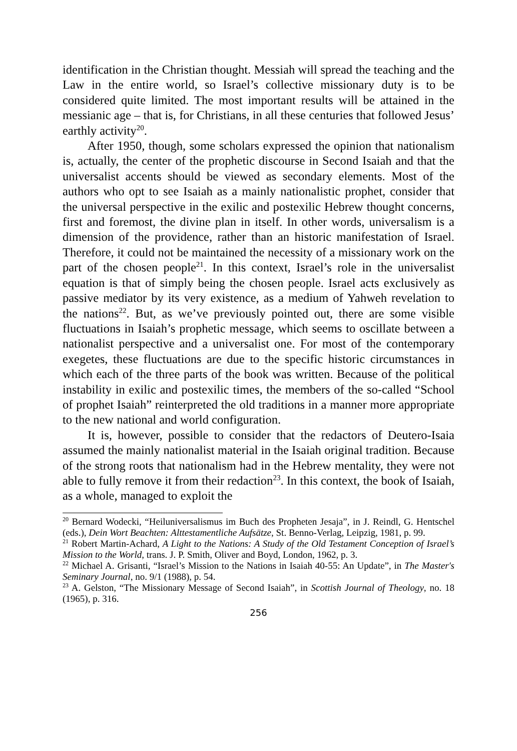identification in the Christian thought. Messiah will spread the teaching and the Law in the entire world, so Israel’s collective missionary duty is to be considered quite limited. The most important results will be attained in the messianic age – that is, for Christians, in all these centuries that followed Jesus’ earthly activity<sup>20</sup>.
After 1950, though, some scholars expressed the opinion that nationalism is, actually, the center of the prophetic discourse in Second Isaiah and that the universalist accents should be viewed as secondary elements. Most of the authors who opt to see Isaiah as a mainly nationalistic prophet, consider that the universal perspective in the exilic and postexilic Hebrew thought concerns, first and foremost, the divine plan in itself. In other words, universalism is a dimension of the providence, rather than an historic manifestation of Israel. Therefore, it could not be maintained the necessity of a missionary work on the part of the chosen people<sup>21</sup>. In this context, Israel’s role in the universalist equation is that of simply being the chosen people. Israel acts exclusively as passive mediator by its very existence, as a medium of Yahweh revelation to the nations<sup>22</sup>. But, as we’ve previously pointed out, there are some visible fluctuations in Isaiah’s prophetic message, which seems to oscillate between a nationalist perspective and a universalist one. For most of the contemporary exegetes, these fluctuations are due to the specific historic circumstances in which each of the three parts of the book was written. Because of the political instability in exilic and postexilic times, the members of the so-called “School of prophet Isaiah” reinterpreted the old traditions in a manner more appropriate to the new national and world configuration.
It is, however, possible to consider that the redactors of Deutero-Isaia assumed the mainly nationalist material in the Isaiah original tradition. Because of the strong roots that nationalism had in the Hebrew mentality, they were not able to fully remove it from their redaction<sup>23</sup>. In this context, the book of Isaiah, as a whole, managed to exploit the
<sup>20</sup> Bernard Wodecki, “Heiluniversalismus im Buch des Propheten Jesaja”, in J. Reindl, G. Hentschel (eds.), Dein Wort Beachten: Alttestamentliche Aufsätze, St. Benno-Verlag, Leipzig, 1981, p. 99.
<sup>21</sup> Robert Martin-Achard, A Light to the Nations: A Study of the Old Testament Conception of Israel’s Mission to the World, trans. J. P. Smith, Oliver and Boyd, London, 1962, p. 3.
<sup>22</sup> Michael A. Grisanti, “Israel’s Mission to the Nations in Isaiah 40-55: An Update”, in The Master's Seminary Journal, no. 9/1 (1988), p. 54.
<sup>23</sup> A. Gelston, “The Missionary Message of Second Isaiah”, in Scottish Journal of Theology, no. 18 (1965), p. 316.
256